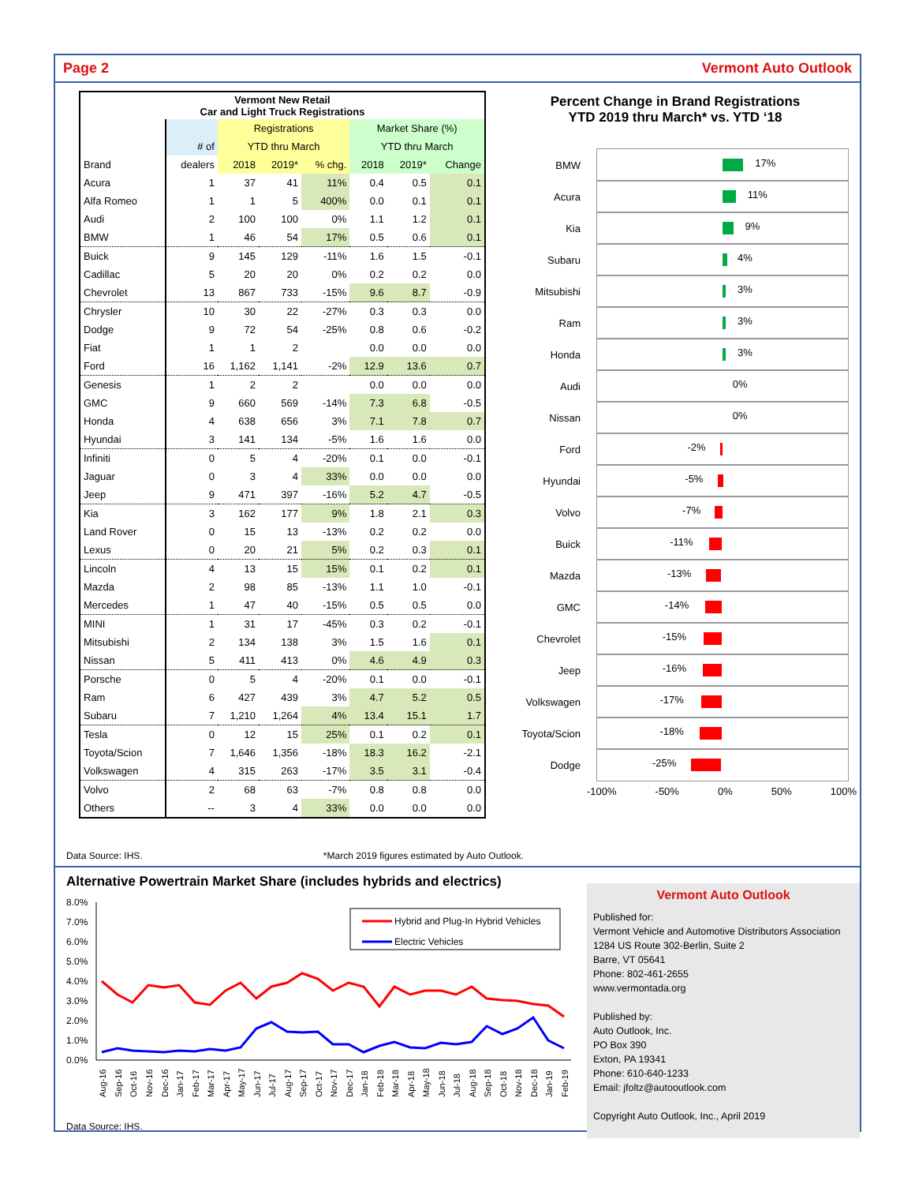Page 2 Vermont Auto Outlook
| Vermont New Retail Car and Light Truck Registrations | | | | | | | |
| --- | --- | --- | --- | --- | --- | --- | --- |
| | | Registrations | | | Market Share (%) | | |
| | # of | YTD thru March | | | YTD thru March | | |
| Brand | dealers | 2018 | 2019* | % chg. | 2018 | 2019* | Change |
| Acura | 1 | 37 | 41 | 11% | 0.4 | 0.5 | 0.1 |
| Alfa Romeo | 1 | 1 | 5 | 400% | 0.0 | 0.1 | 0.1 |
| Audi | 2 | 100 | 100 | 0% | 1.1 | 1.2 | 0.1 |
| BMW | 1 | 46 | 54 | 17% | 0.5 | 0.6 | 0.1 |
| Buick | 9 | 145 | 129 | -11% | 1.6 | 1.5 | -0.1 |
| Cadillac | 5 | 20 | 20 | 0% | 0.2 | 0.2 | 0.0 |
| Chevrolet | 13 | 867 | 733 | -15% | 9.6 | 8.7 | -0.9 |
| Chrysler | 10 | 30 | 22 | -27% | 0.3 | 0.3 | 0.0 |
| Dodge | 9 | 72 | 54 | -25% | 0.8 | 0.6 | -0.2 |
| Fiat | 1 | 1 | 2 | | 0.0 | 0.0 | 0.0 |
| Ford | 16 | 1,162 | 1,141 | -2% | 12.9 | 13.6 | 0.7 |
| Genesis | 1 | 2 | 2 | | 0.0 | 0.0 | 0.0 |
| GMC | 9 | 660 | 569 | -14% | 7.3 | 6.8 | -0.5 |
| Honda | 4 | 638 | 656 | 3% | 7.1 | 7.8 | 0.7 |
| Hyundai | 3 | 141 | 134 | -5% | 1.6 | 1.6 | 0.0 |
| Infiniti | 0 | 5 | 4 | -20% | 0.1 | 0.0 | -0.1 |
| Jaguar | 0 | 3 | 4 | 33% | 0.0 | 0.0 | 0.0 |
| Jeep | 9 | 471 | 397 | -16% | 5.2 | 4.7 | -0.5 |
| Kia | 3 | 162 | 177 | 9% | 1.8 | 2.1 | 0.3 |
| Land Rover | 0 | 15 | 13 | -13% | 0.2 | 0.2 | 0.0 |
| Lexus | 0 | 20 | 21 | 5% | 0.2 | 0.3 | 0.1 |
| Lincoln | 4 | 13 | 15 | 15% | 0.1 | 0.2 | 0.1 |
| Mazda | 2 | 98 | 85 | -13% | 1.1 | 1.0 | -0.1 |
| Mercedes | 1 | 47 | 40 | -15% | 0.5 | 0.5 | 0.0 |
| MINI | 1 | 31 | 17 | -45% | 0.3 | 0.2 | -0.1 |
| Mitsubishi | 2 | 134 | 138 | 3% | 1.5 | 1.6 | 0.1 |
| Nissan | 5 | 411 | 413 | 0% | 4.6 | 4.9 | 0.3 |
| Porsche | 0 | 5 | 4 | -20% | 0.1 | 0.0 | -0.1 |
| Ram | 6 | 427 | 439 | 3% | 4.7 | 5.2 | 0.5 |
| Subaru | 7 | 1,210 | 1,264 | 4% | 13.4 | 15.1 | 1.7 |
| Tesla | 0 | 12 | 15 | 25% | 0.1 | 0.2 | 0.1 |
| Toyota/Scion | 7 | 1,646 | 1,356 | -18% | 18.3 | 16.2 | -2.1 |
| Volkswagen | 4 | 315 | 263 | -17% | 3.5 | 3.1 | -0.4 |
| Volvo | 2 | 68 | 63 | -7% | 0.8 | 0.8 | 0.0 |
| Others | -- | 3 | 4 | 33% | 0.0 | 0.0 | 0.0 |
Percent Change in Brand Registrations
YTD 2019 thru March* vs. YTD ‘18
BMW
17%
Acura
11%
Kia
9%
Subaru
4%
Mitsubishi
3%
Ram
3%
Honda
3%
Audi
0%
Nissan
0%
Ford
-2%
Hyundai
-5%
Volvo
-7%
Buick
-11%
Mazda
-13%
GMC
-14%
Chevrolet
-15%
Jeep
-16%
Volkswagen
-17%
Toyota/Scion
-18%
Dodge
-25%
-100% -50% 0% 50% 100%
Data Source: IHS. *March 2019 figures estimated by Auto Outlook.
Alternative Powertrain Market Share (includes hybrids and electrics)
8.0%
7.0%
6.0%
5.0%
4.0%
3.0%
2.0%
1.0%
0.0%
Hybrid and Plug-In Hybrid Vehicles
Electric Vehicles
Aug-16
Sep-16
Oct-16
Nov-16
Dec-16
Jan-17
Feb-17
Mar-17
Apr-17
May-17
Jun-17
Jul-17
Aug-17
Sep-17
Oct-17
Nov-17
Dec-17
Jan-18
Feb-18
Mar-18
Apr-18
May-18
Jun-18
Jul-18
Aug-18
Sep-18
Oct-18
Nov-18
Dec-18
Jan-19
Feb-19
Data Source: IHS.
Vermont Auto Outlook
Published for:
Vermont Vehicle and Automotive Distributors Association
1284 US Route 302-Berlin, Suite 2
Barre, VT 05641
Phone: 802-461-2655
www.vermontada.org
Published by:
Auto Outlook, Inc.
PO Box 390
Exton, PA 19341
Phone: 610-640-1233
Email: jfoltz@autooutlook.com
Copyright Auto Outlook, Inc., April 2019